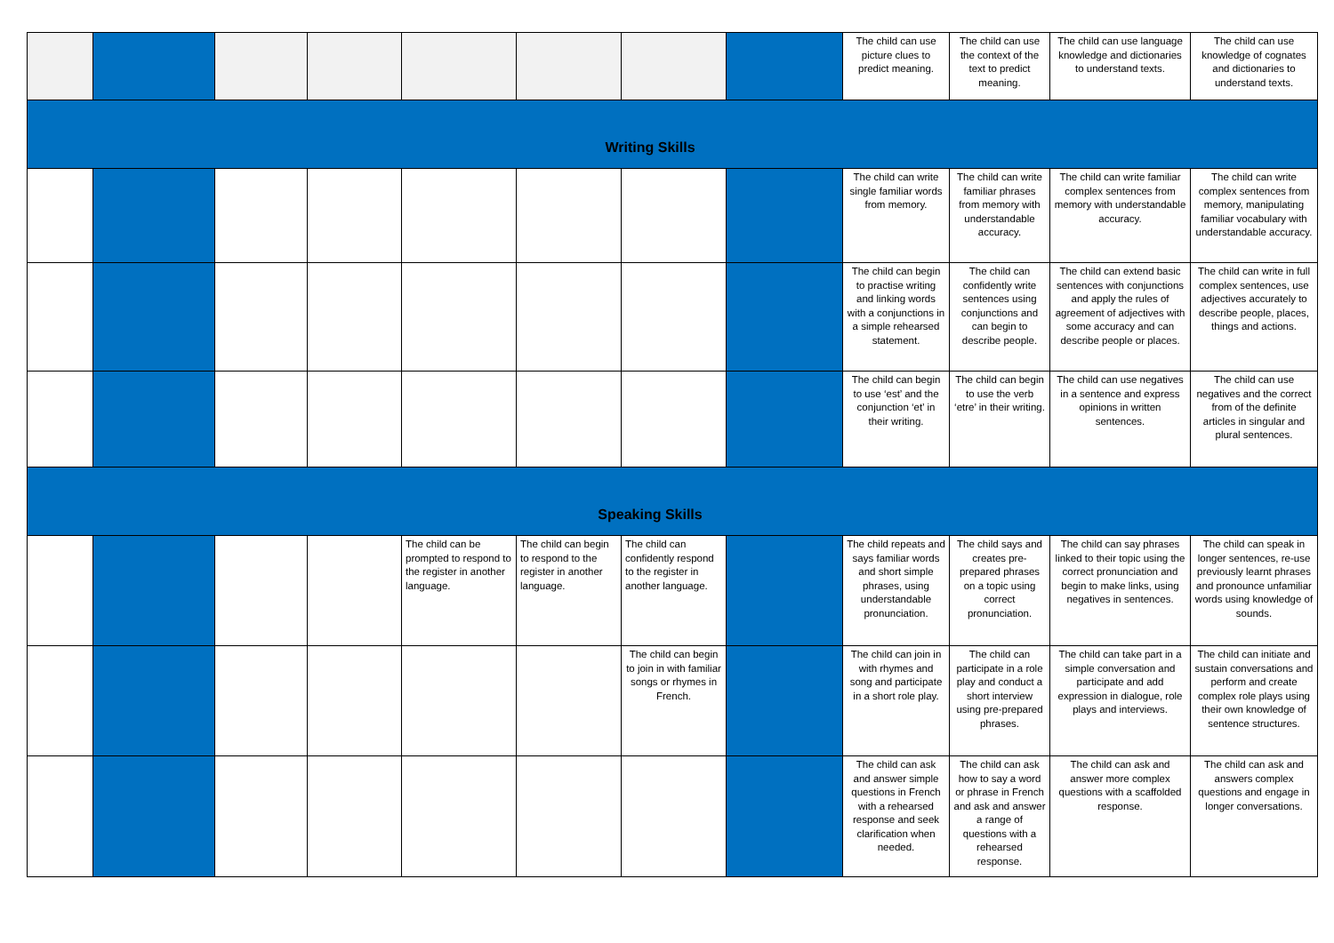| | | | | | | | | The child can use picture clues to predict meaning. | The child can use the context of the text to predict meaning. | The child can use language knowledge and dictionaries to understand texts. | The child can use knowledge of cognates and dictionaries to understand texts. |
| Writing Skills | | | | | | | | | | | |
| | | | | | | | | The child can write single familiar words from memory. | The child can write familiar phrases from memory with understandable accuracy. | The child can write familiar complex sentences from memory with understandable accuracy. | The child can write complex sentences from memory, manipulating familiar vocabulary with understandable accuracy. |
| | | | | | | | | The child can begin to practise writing and linking words with a conjunctions in a simple rehearsed statement. | The child can confidently write sentences using conjunctions and can begin to describe people. | The child can extend basic sentences with conjunctions and apply the rules of agreement of adjectives with some accuracy and can describe people or places. | The child can write in full complex sentences, use adjectives accurately to describe people, places, things and actions. |
| | | | | | | | | The child can begin to use ‘est’ and the conjunction ‘et’ in their writing. | The child can begin to use the verb ‘etre’ in their writing. | The child can use negatives in a sentence and express opinions in written sentences. | The child can use negatives and the correct from of the definite articles in singular and plural sentences. |
| Speaking Skills | | | | | | | | | | | |
| | | | | The child can be prompted to respond to the register in another language. | The child can begin to respond to the register in another language. | The child can confidently respond to the register in another language. | | The child repeats and says familiar words and short simple phrases, using understandable pronunciation. | The child says and creates pre-prepared phrases on a topic using correct pronunciation. | The child can say phrases linked to their topic using the correct pronunciation and begin to make links, using negatives in sentences. | The child can speak in longer sentences, re-use previously learnt phrases and pronounce unfamiliar words using knowledge of sounds. |
| | | | | | | The child can begin to join in with familiar songs or rhymes in French. | | The child can join in with rhymes and song and participate in a short role play. | The child can participate in a role play and conduct a short interview using pre-prepared phrases. | The child can take part in a simple conversation and participate and add expression in dialogue, role plays and interviews. | The child can initiate and sustain conversations and perform and create complex role plays using their own knowledge of sentence structures. |
| | | | | | | | | The child can ask and answer simple questions in French with a rehearsed response and seek clarification when needed. | The child can ask how to say a word or phrase in French and ask and answer a range of questions with a rehearsed response. | The child can ask and answer more complex questions with a scaffolded response. | The child can ask and answers complex questions and engage in longer conversations. |